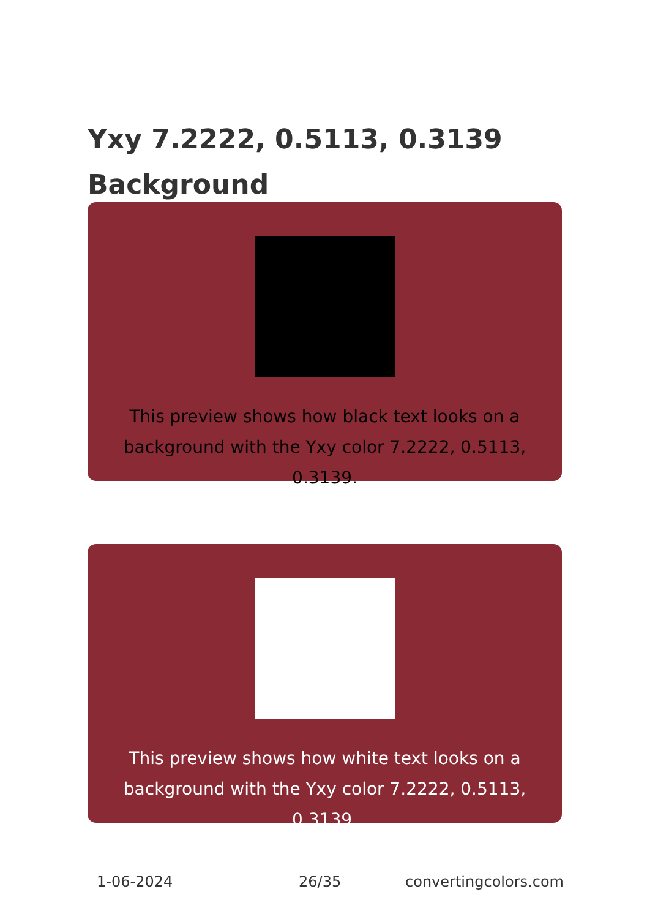Yxy 7.2222, 0.5113, 0.3139
Background
This preview shows how black text looks on a background with the Yxy color 7.2222, 0.5113, 0.3139.
This preview shows how white text looks on a background with the Yxy color 7.2222, 0.5113, 0.3139.
1-06-2024 26/35 convertingcolors.com